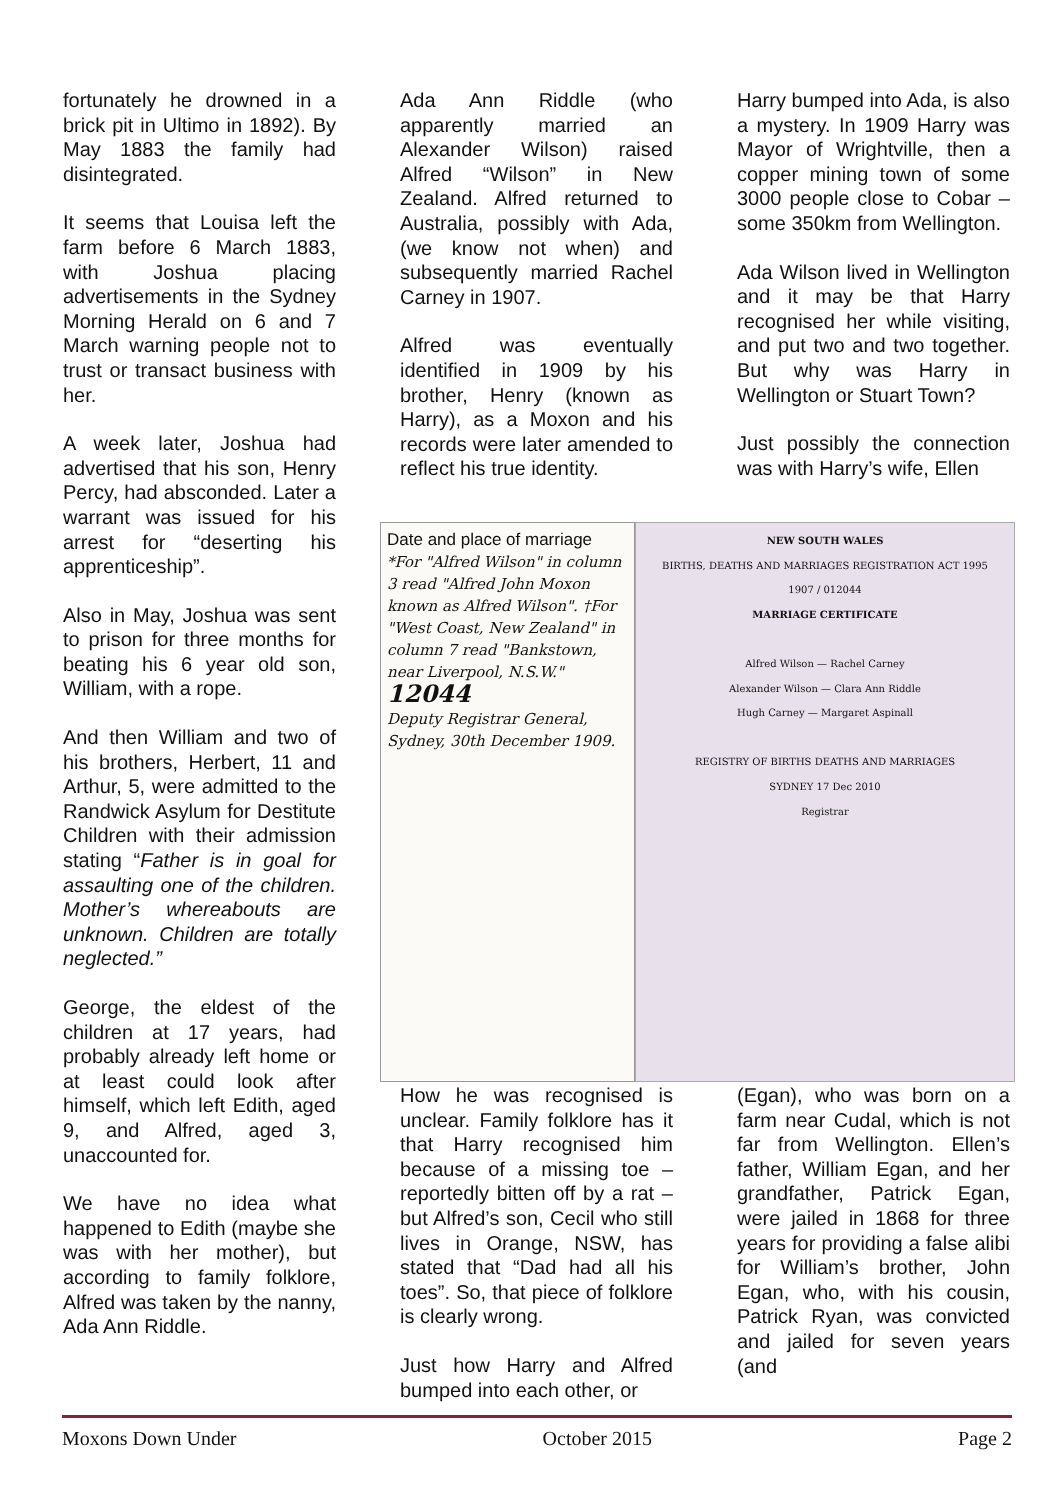fortunately he drowned in a brick pit in Ultimo in 1892). By May 1883 the family had disintegrated.
It seems that Louisa left the farm before 6 March 1883, with Joshua placing advertisements in the Sydney Morning Herald on 6 and 7 March warning people not to trust or transact business with her.
A week later, Joshua had advertised that his son, Henry Percy, had absconded. Later a warrant was issued for his arrest for “deserting his apprenticeship”.
Also in May, Joshua was sent to prison for three months for beating his 6 year old son, William, with a rope.
And then William and two of his brothers, Herbert, 11 and Arthur, 5, were admitted to the Randwick Asylum for Destitute Children with their admission stating “Father is in goal for assaulting one of the children. Mother’s whereabouts are unknown. Children are totally neglected.”
George, the eldest of the children at 17 years, had probably already left home or at least could look after himself, which left Edith, aged 9, and Alfred, aged 3, unaccounted for.
We have no idea what happened to Edith (maybe she was with her mother), but according to family folklore, Alfred was taken by the nanny, Ada Ann Riddle.
Ada Ann Riddle (who apparently married an Alexander Wilson) raised Alfred “Wilson” in New Zealand. Alfred returned to Australia, possibly with Ada, (we know not when) and subsequently married Rachel Carney in 1907.
Alfred was eventually identified in 1909 by his brother, Henry (known as Harry), as a Moxon and his records were later amended to reflect his true identity.
Harry bumped into Ada, is also a mystery. In 1909 Harry was Mayor of Wrightville, then a copper mining town of some 3000 people close to Cobar – some 350km from Wellington.
Ada Wilson lived in Wellington and it may be that Harry recognised her while visiting, and put two and two together. But why was Harry in Wellington or Stuart Town?
Just possibly the connection was with Harry’s wife, Ellen
Date and place of marriage
*For "Alfred Wilson" in column 3 read "Alfred John Moxon known as Alfred Wilson". †For "West Coast, New Zealand" in column 7 read "Bankstown, near Liverpool, N.S.W." 12044
Deputy Registrar General, Sydney, 30th December 1909.
NEW SOUTH WALES
BIRTHS, DEATHS AND MARRIAGES REGISTRATION ACT 1995
1907 / 012044
MARRIAGE CERTIFICATE
Alfred Wilson — Rachel Carney
Alexander Wilson — Clara Ann Riddle
Hugh Carney — Margaret Aspinall
REGISTRY OF BIRTHS DEATHS AND MARRIAGES
SYDNEY 17 Dec 2010
Registrar
How he was recognised is unclear. Family folklore has it that Harry recognised him because of a missing toe – reportedly bitten off by a rat – but Alfred’s son, Cecil who still lives in Orange, NSW, has stated that “Dad had all his toes”. So, that piece of folklore is clearly wrong.
Just how Harry and Alfred bumped into each other, or
(Egan), who was born on a farm near Cudal, which is not far from Wellington. Ellen’s father, William Egan, and her grandfather, Patrick Egan, were jailed in 1868 for three years for providing a false alibi for William’s brother, John Egan, who, with his cousin, Patrick Ryan, was convicted and jailed for seven years (and
Moxons Down Under October 2015 Page 2